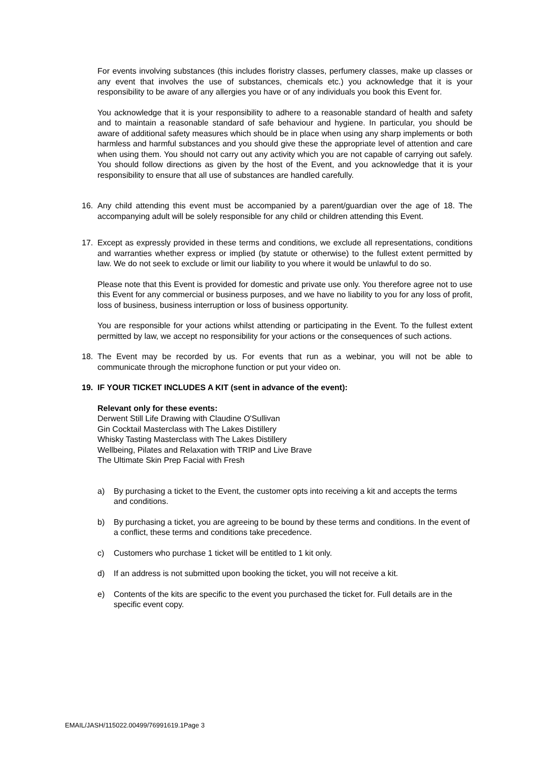For events involving substances (this includes floristry classes, perfumery classes, make up classes or any event that involves the use of substances, chemicals etc.) you acknowledge that it is your responsibility to be aware of any allergies you have or of any individuals you book this Event for.
You acknowledge that it is your responsibility to adhere to a reasonable standard of health and safety and to maintain a reasonable standard of safe behaviour and hygiene. In particular, you should be aware of additional safety measures which should be in place when using any sharp implements or both harmless and harmful substances and you should give these the appropriate level of attention and care when using them. You should not carry out any activity which you are not capable of carrying out safely. You should follow directions as given by the host of the Event, and you acknowledge that it is your responsibility to ensure that all use of substances are handled carefully.
16. Any child attending this event must be accompanied by a parent/guardian over the age of 18. The accompanying adult will be solely responsible for any child or children attending this Event.
17. Except as expressly provided in these terms and conditions, we exclude all representations, conditions and warranties whether express or implied (by statute or otherwise) to the fullest extent permitted by law. We do not seek to exclude or limit our liability to you where it would be unlawful to do so.
Please note that this Event is provided for domestic and private use only. You therefore agree not to use this Event for any commercial or business purposes, and we have no liability to you for any loss of profit, loss of business, business interruption or loss of business opportunity.
You are responsible for your actions whilst attending or participating in the Event. To the fullest extent permitted by law, we accept no responsibility for your actions or the consequences of such actions.
18. The Event may be recorded by us. For events that run as a webinar, you will not be able to communicate through the microphone function or put your video on.
19. IF YOUR TICKET INCLUDES A KIT (sent in advance of the event):
Relevant only for these events:
Derwent Still Life Drawing with Claudine O'Sullivan
Gin Cocktail Masterclass with The Lakes Distillery
Whisky Tasting Masterclass with The Lakes Distillery
Wellbeing, Pilates and Relaxation with TRIP and Live Brave
The Ultimate Skin Prep Facial with Fresh
a) By purchasing a ticket to the Event, the customer opts into receiving a kit and accepts the terms and conditions.
b) By purchasing a ticket, you are agreeing to be bound by these terms and conditions. In the event of a conflict, these terms and conditions take precedence.
c) Customers who purchase 1 ticket will be entitled to 1 kit only.
d) If an address is not submitted upon booking the ticket, you will not receive a kit.
e) Contents of the kits are specific to the event you purchased the ticket for. Full details are in the specific event copy.
EMAIL/JASH/115022.00499/76991619.1Page 3